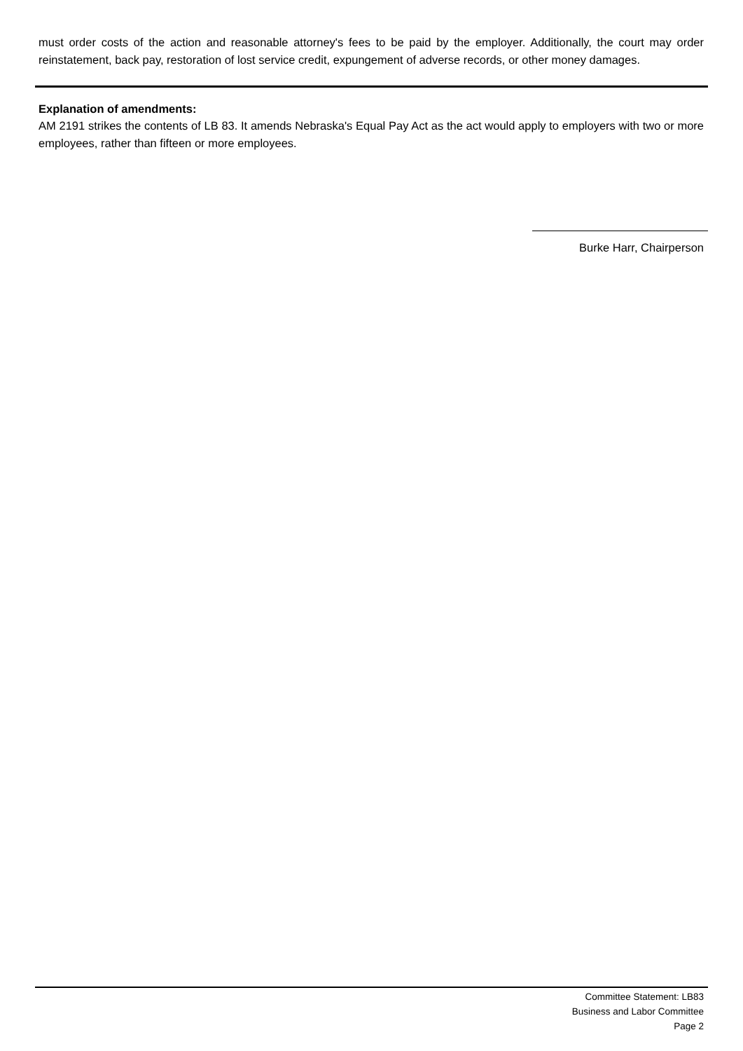must order costs of the action and reasonable attorney's fees to be paid by the employer. Additionally, the court may order reinstatement, back pay, restoration of lost service credit, expungement of adverse records, or other money damages.
Explanation of amendments:
AM 2191 strikes the contents of LB 83. It amends Nebraska's Equal Pay Act as the act would apply to employers with two or more employees, rather than fifteen or more employees.
Burke Harr, Chairperson
Committee Statement: LB83
Business and Labor Committee
Page 2